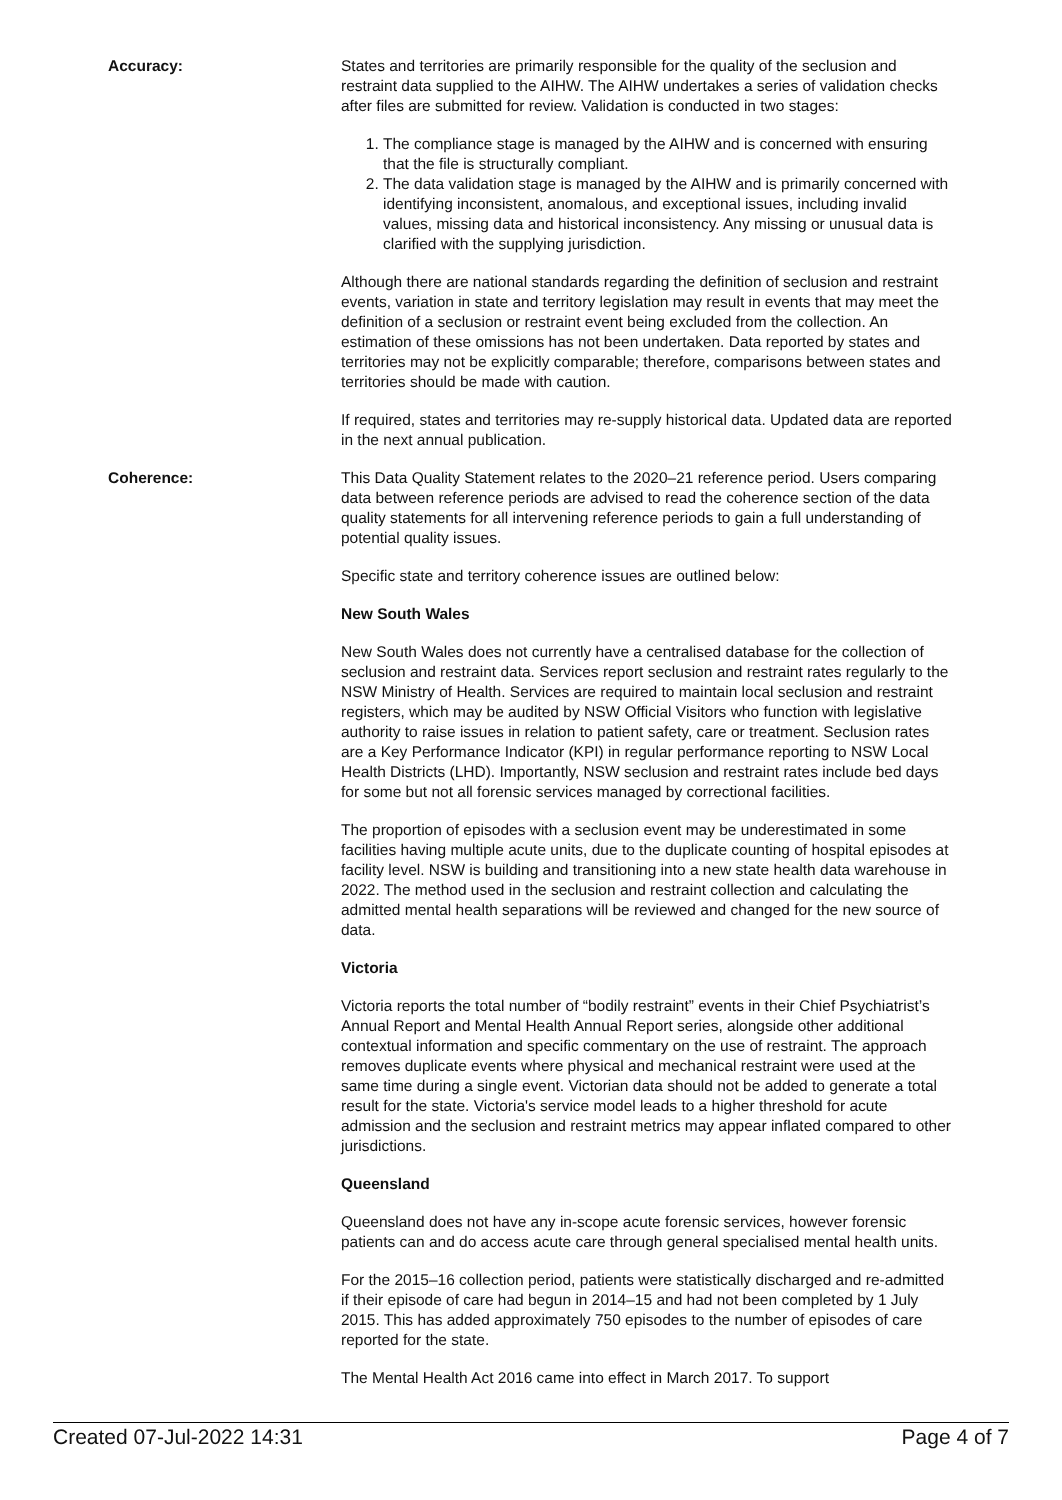Accuracy: States and territories are primarily responsible for the quality of the seclusion and restraint data supplied to the AIHW. The AIHW undertakes a series of validation checks after files are submitted for review. Validation is conducted in two stages:
1. The compliance stage is managed by the AIHW and is concerned with ensuring that the file is structurally compliant.
2. The data validation stage is managed by the AIHW and is primarily concerned with identifying inconsistent, anomalous, and exceptional issues, including invalid values, missing data and historical inconsistency. Any missing or unusual data is clarified with the supplying jurisdiction.
Although there are national standards regarding the definition of seclusion and restraint events, variation in state and territory legislation may result in events that may meet the definition of a seclusion or restraint event being excluded from the collection. An estimation of these omissions has not been undertaken. Data reported by states and territories may not be explicitly comparable; therefore, comparisons between states and territories should be made with caution.
If required, states and territories may re-supply historical data. Updated data are reported in the next annual publication.
Coherence: This Data Quality Statement relates to the 2020–21 reference period. Users comparing data between reference periods are advised to read the coherence section of the data quality statements for all intervening reference periods to gain a full understanding of potential quality issues.
Specific state and territory coherence issues are outlined below:
New South Wales
New South Wales does not currently have a centralised database for the collection of seclusion and restraint data. Services report seclusion and restraint rates regularly to the NSW Ministry of Health. Services are required to maintain local seclusion and restraint registers, which may be audited by NSW Official Visitors who function with legislative authority to raise issues in relation to patient safety, care or treatment. Seclusion rates are a Key Performance Indicator (KPI) in regular performance reporting to NSW Local Health Districts (LHD). Importantly, NSW seclusion and restraint rates include bed days for some but not all forensic services managed by correctional facilities.
The proportion of episodes with a seclusion event may be underestimated in some facilities having multiple acute units, due to the duplicate counting of hospital episodes at facility level. NSW is building and transitioning into a new state health data warehouse in 2022. The method used in the seclusion and restraint collection and calculating the admitted mental health separations will be reviewed and changed for the new source of data.
Victoria
Victoria reports the total number of “bodily restraint” events in their Chief Psychiatrist’s Annual Report and Mental Health Annual Report series, alongside other additional contextual information and specific commentary on the use of restraint. The approach removes duplicate events where physical and mechanical restraint were used at the same time during a single event. Victorian data should not be added to generate a total result for the state. Victoria's service model leads to a higher threshold for acute admission and the seclusion and restraint metrics may appear inflated compared to other jurisdictions.
Queensland
Queensland does not have any in-scope acute forensic services, however forensic patients can and do access acute care through general specialised mental health units.
For the 2015–16 collection period, patients were statistically discharged and re-admitted if their episode of care had begun in 2014–15 and had not been completed by 1 July 2015. This has added approximately 750 episodes to the number of episodes of care reported for the state.
The Mental Health Act 2016 came into effect in March 2017. To support
Created 07-Jul-2022 14:31 Page 4 of 7